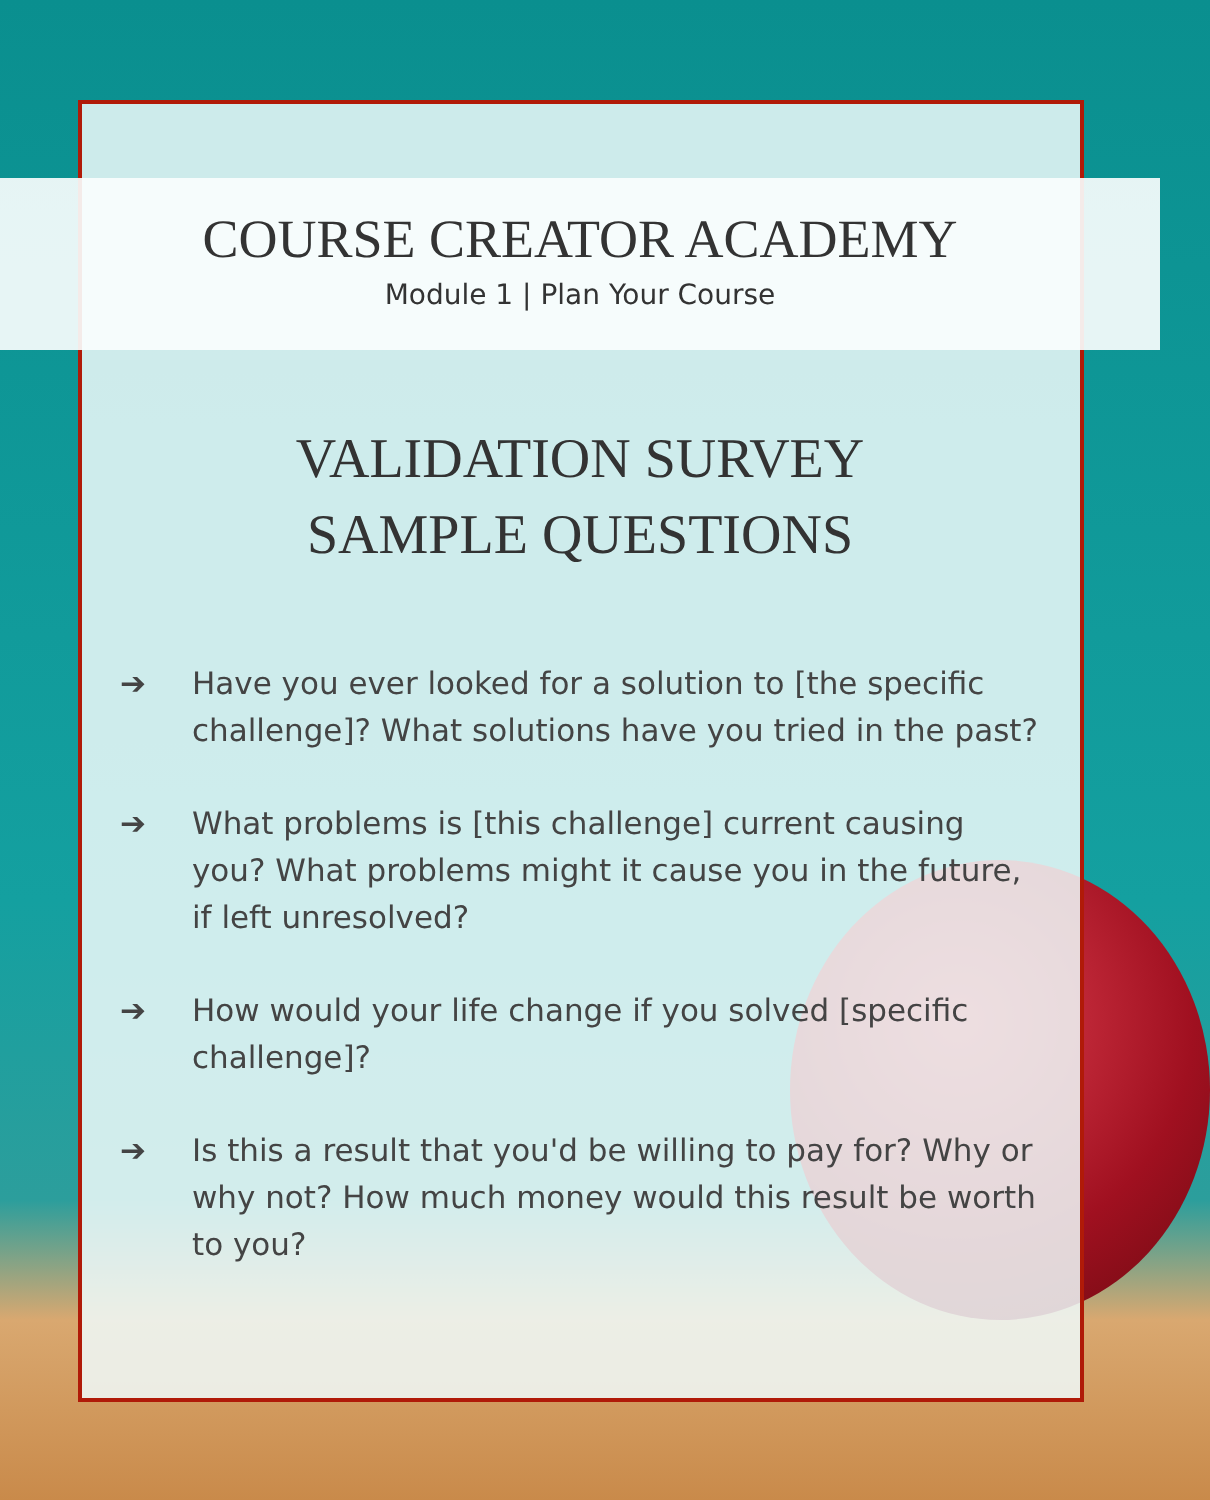COURSE CREATOR ACADEMY
Module 1 | Plan Your Course
VALIDATION SURVEY
SAMPLE QUESTIONS
➔ Have you ever looked for a solution to [the specific challenge]? What solutions have you tried in the past?
➔ What problems is [this challenge] current causing you? What problems might it cause you in the future, if left unresolved?
➔ How would your life change if you solved [specific challenge]?
➔ Is this a result that you'd be willing to pay for? Why or why not? How much money would this result be worth to you?